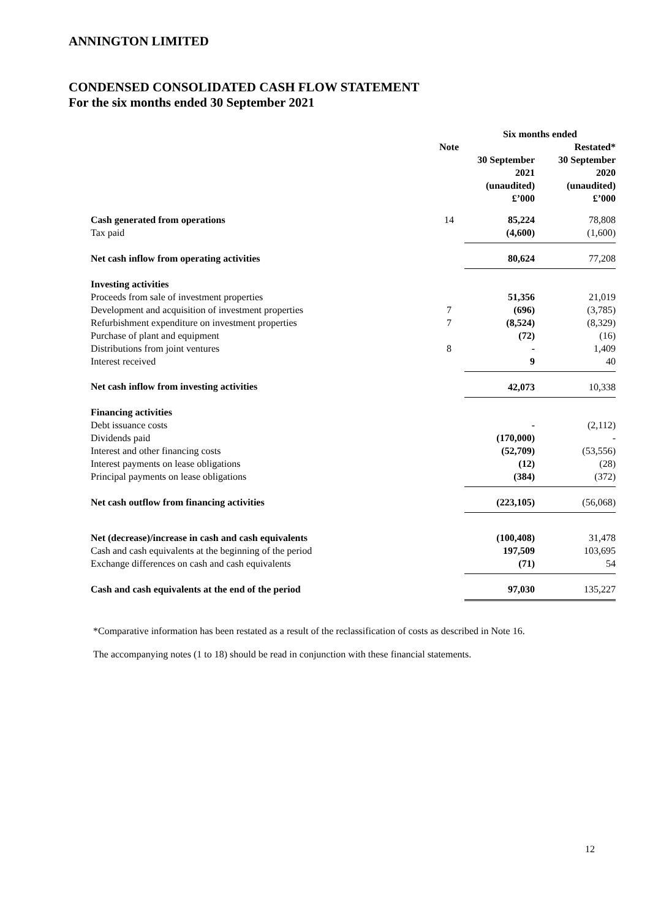ANNINGTON LIMITED
CONDENSED CONSOLIDATED CASH FLOW STATEMENT
For the six months ended 30 September 2021
| | | Six months ended | |
| --- | --- | --- | --- |
| | Note | | Restated* |
| | | 30 September 2021 (unaudited) £’000 | 30 September 2020 (unaudited) £’000 |
| Cash generated from operations | 14 | 85,224 | 78,808 |
| Tax paid | | (4,600) | (1,600) |
| Net cash inflow from operating activities | | 80,624 | 77,208 |
| Investing activities | | | |
| Proceeds from sale of investment properties | | 51,356 | 21,019 |
| Development and acquisition of investment properties | 7 | (696) | (3,785) |
| Refurbishment expenditure on investment properties | 7 | (8,524) | (8,329) |
| Purchase of plant and equipment | | (72) | (16) |
| Distributions from joint ventures | 8 | - | 1,409 |
| Interest received | | 9 | 40 |
| Net cash inflow from investing activities | | 42,073 | 10,338 |
| Financing activities | | | |
| Debt issuance costs | | - | (2,112) |
| Dividends paid | | (170,000) | - |
| Interest and other financing costs | | (52,709) | (53,556) |
| Interest payments on lease obligations | | (12) | (28) |
| Principal payments on lease obligations | | (384) | (372) |
| Net cash outflow from financing activities | | (223,105) | (56,068) |
| Net (decrease)/increase in cash and cash equivalents | | (100,408) | 31,478 |
| Cash and cash equivalents at the beginning of the period | | 197,509 | 103,695 |
| Exchange differences on cash and cash equivalents | | (71) | 54 |
| Cash and cash equivalents at the end of the period | | 97,030 | 135,227 |
*Comparative information has been restated as a result of the reclassification of costs as described in Note 16.
The accompanying notes (1 to 18) should be read in conjunction with these financial statements.
12